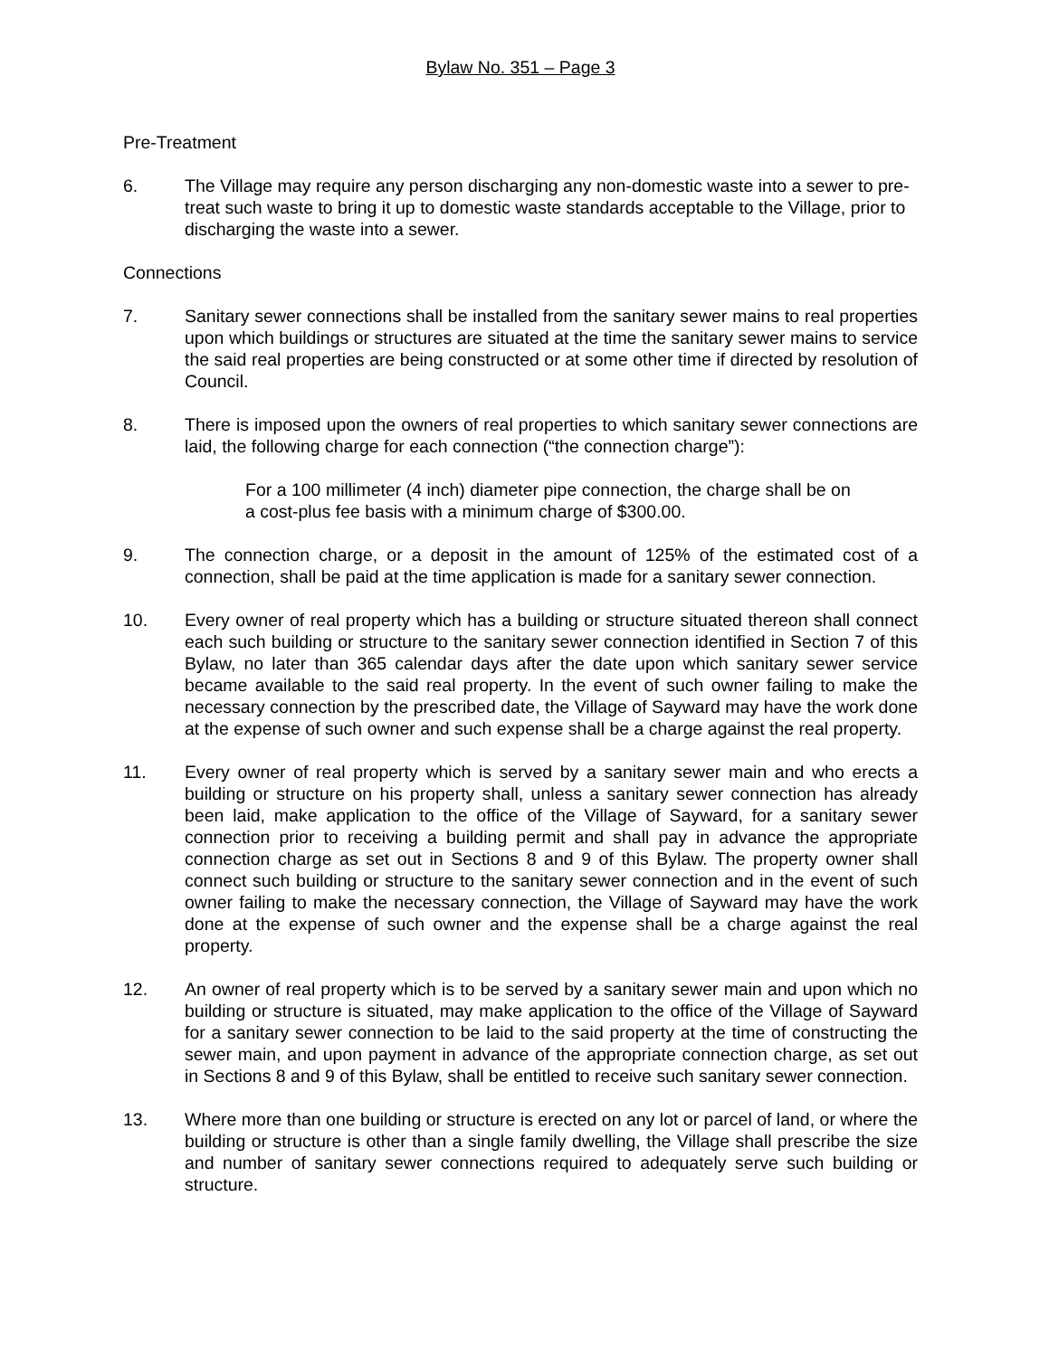Bylaw No. 351 – Page 3
Pre-Treatment
6. The Village may require any person discharging any non-domestic waste into a sewer to pre-treat such waste to bring it up to domestic waste standards acceptable to the Village, prior to discharging the waste into a sewer.
Connections
7. Sanitary sewer connections shall be installed from the sanitary sewer mains to real properties upon which buildings or structures are situated at the time the sanitary sewer mains to service the said real properties are being constructed or at some other time if directed by resolution of Council.
8. There is imposed upon the owners of real properties to which sanitary sewer connections are laid, the following charge for each connection (“the connection charge”):
For a 100 millimeter (4 inch) diameter pipe connection, the charge shall be on a cost-plus fee basis with a minimum charge of $300.00.
9. The connection charge, or a deposit in the amount of 125% of the estimated cost of a connection, shall be paid at the time application is made for a sanitary sewer connection.
10. Every owner of real property which has a building or structure situated thereon shall connect each such building or structure to the sanitary sewer connection identified in Section 7 of this Bylaw, no later than 365 calendar days after the date upon which sanitary sewer service became available to the said real property. In the event of such owner failing to make the necessary connection by the prescribed date, the Village of Sayward may have the work done at the expense of such owner and such expense shall be a charge against the real property.
11. Every owner of real property which is served by a sanitary sewer main and who erects a building or structure on his property shall, unless a sanitary sewer connection has already been laid, make application to the office of the Village of Sayward, for a sanitary sewer connection prior to receiving a building permit and shall pay in advance the appropriate connection charge as set out in Sections 8 and 9 of this Bylaw. The property owner shall connect such building or structure to the sanitary sewer connection and in the event of such owner failing to make the necessary connection, the Village of Sayward may have the work done at the expense of such owner and the expense shall be a charge against the real property.
12. An owner of real property which is to be served by a sanitary sewer main and upon which no building or structure is situated, may make application to the office of the Village of Sayward for a sanitary sewer connection to be laid to the said property at the time of constructing the sewer main, and upon payment in advance of the appropriate connection charge, as set out in Sections 8 and 9 of this Bylaw, shall be entitled to receive such sanitary sewer connection.
13. Where more than one building or structure is erected on any lot or parcel of land, or where the building or structure is other than a single family dwelling, the Village shall prescribe the size and number of sanitary sewer connections required to adequately serve such building or structure.